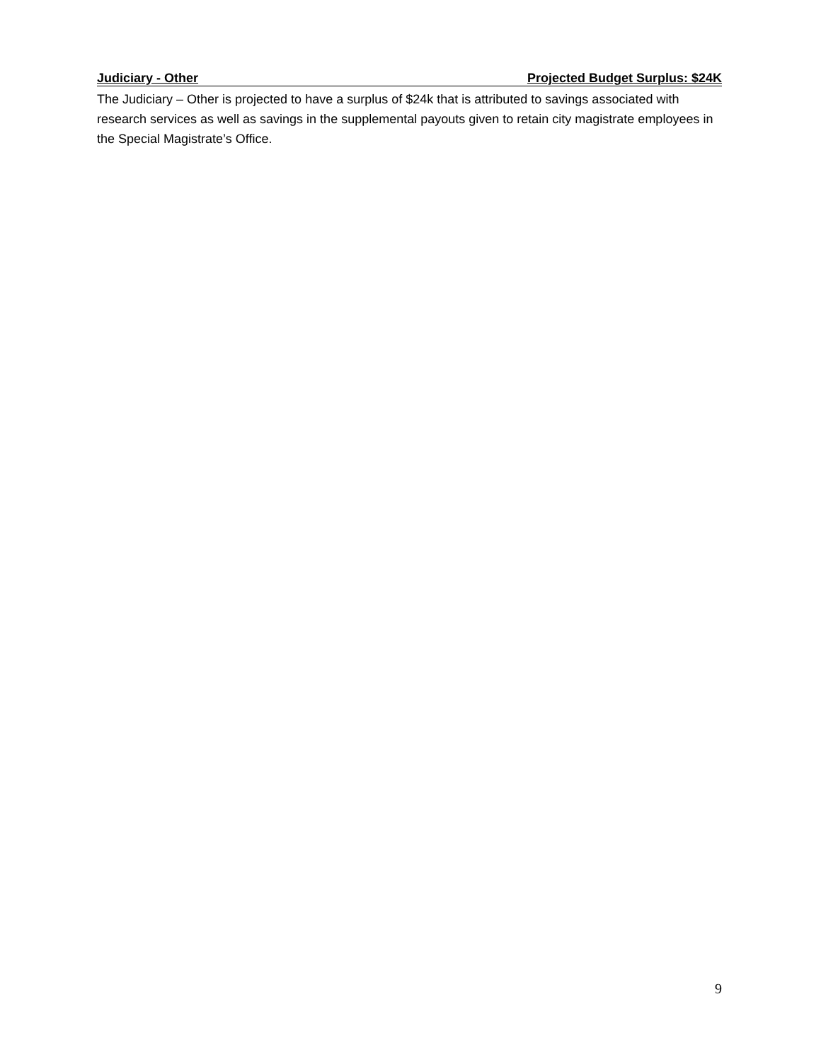Judiciary - Other Projected Budget Surplus: $24K
The Judiciary – Other is projected to have a surplus of $24k that is attributed to savings associated with research services as well as savings in the supplemental payouts given to retain city magistrate employees in the Special Magistrate’s Office.
9